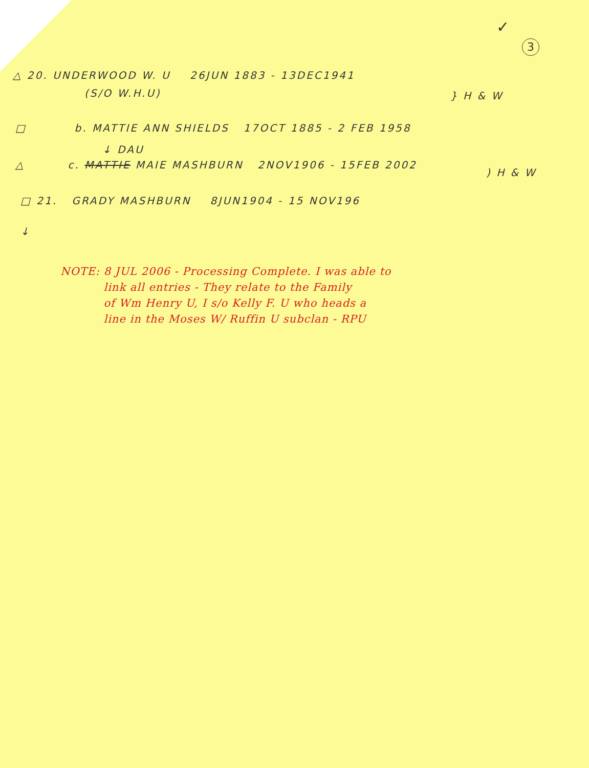✓
3
△ 20. UNDERWOOD W. U 26JUN 1883 - 13DEC1941
(S/O W.H.U) } H & W
□ b. MATTIE ANN SHIELDS 17OCT 1885 - 2 FEB 1958
↓ DAU
△ c. MATTIE MAIE MASHBURN 2NOV1906 - 15FEB 2002
) H & W
□ 21. GRADY MASHBURN 8JUN1904 - 15 NOV196
↓
NOTE: 8 JUL 2006 - Processing Complete. I was able to
link all entries - They relate to the Family
of Wm Henry U, I s/o Kelly F. U who heads a
line in the Moses W/ Ruffin U subclan - RPU